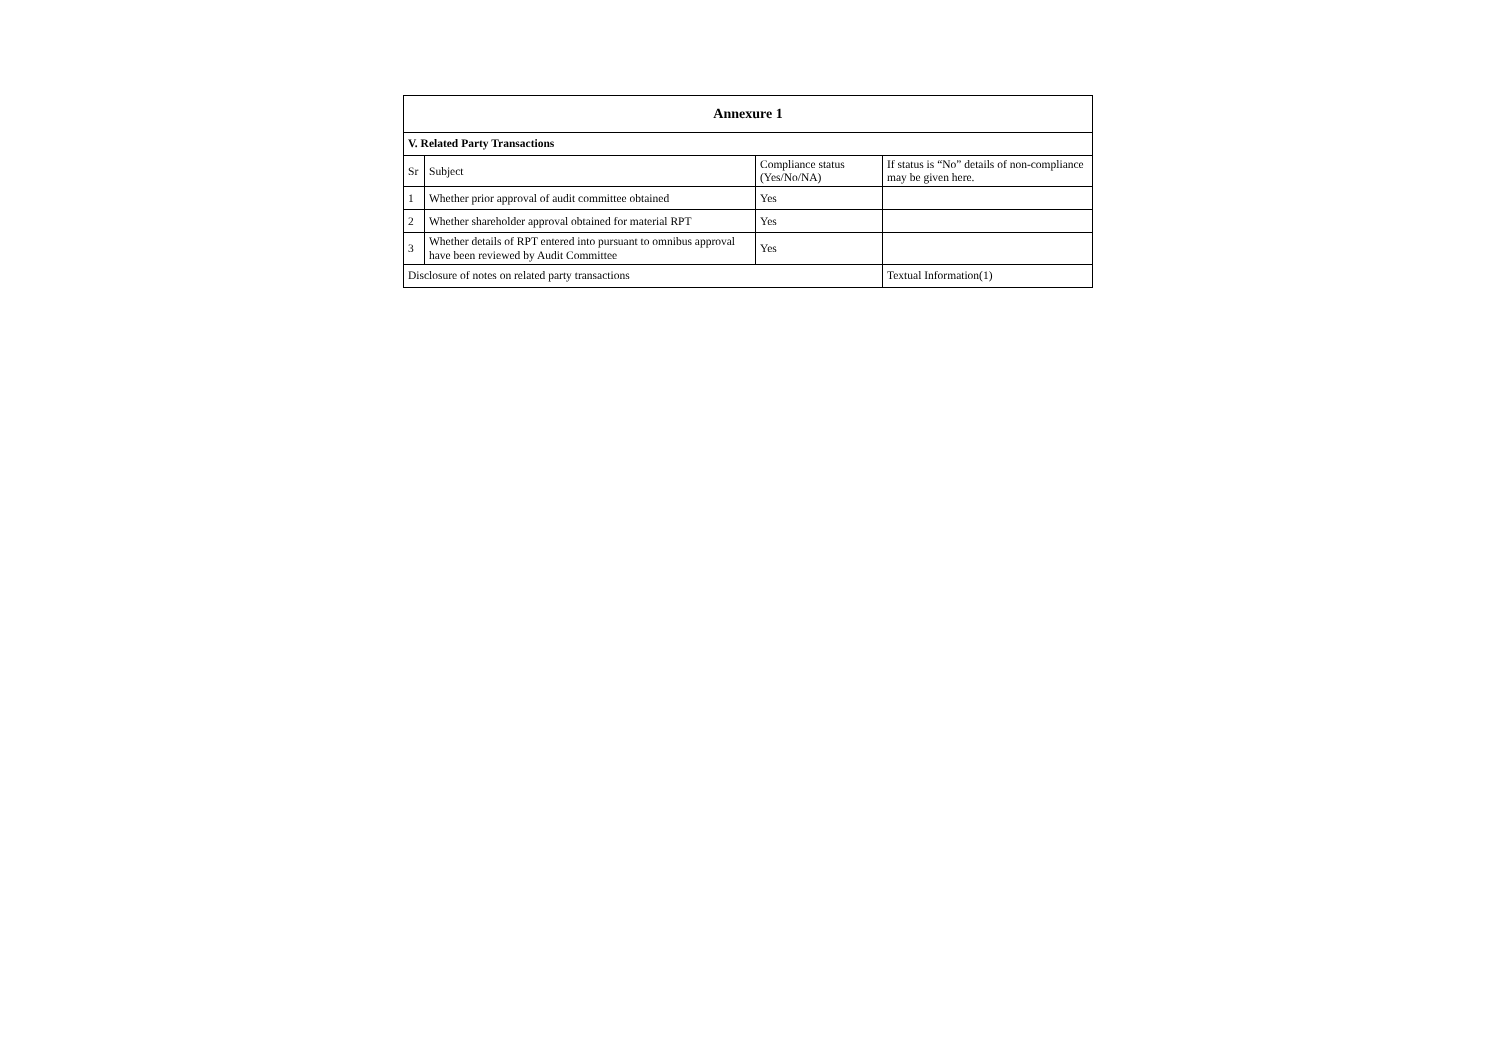| Annexure 1 | | | |
| --- | --- | --- | --- |
| V. Related Party Transactions | | | |
| Sr | Subject | Compliance status (Yes/No/NA) | If status is “No” details of non-compliance may be given here. |
| 1 | Whether prior approval of audit committee obtained | Yes | |
| 2 | Whether shareholder approval obtained for material RPT | Yes | |
| 3 | Whether details of RPT entered into pursuant to omnibus approval have been reviewed by Audit Committee | Yes | |
| Disclosure of notes on related party transactions | | | Textual Information(1) |